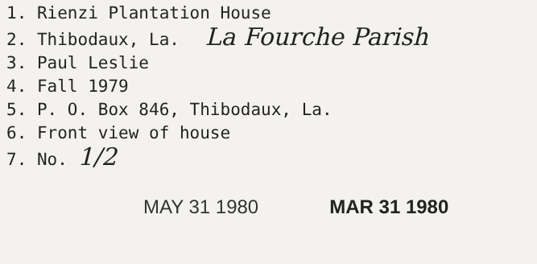1. Rienzi Plantation House
2. Thibodaux, La. La Fourche Parish
3. Paul Leslie
4. Fall 1979
5. P. O. Box 846, Thibodaux, La.
6. Front view of house
7. No. 1/2
MAY 31 1980 MAR 31 1980